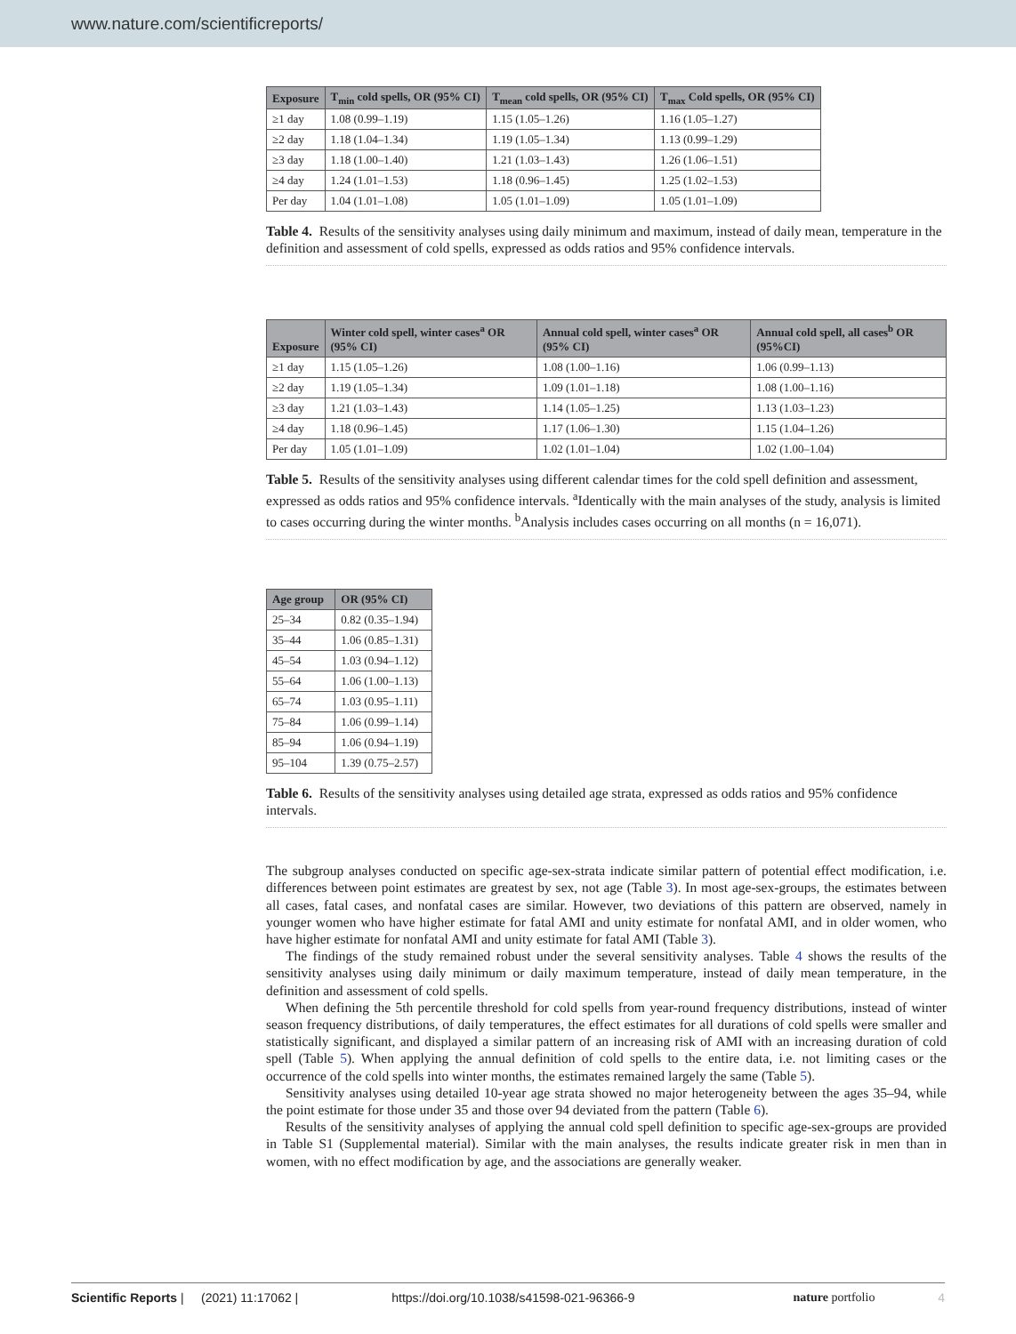www.nature.com/scientificreports/
| Exposure | T<sub>min</sub> cold spells, OR (95% CI) | T<sub>mean</sub> cold spells, OR (95% CI) | T<sub>max</sub> Cold spells, OR (95% CI) |
| --- | --- | --- | --- |
| ≥1 day | 1.08 (0.99–1.19) | 1.15 (1.05–1.26) | 1.16 (1.05–1.27) |
| ≥2 day | 1.18 (1.04–1.34) | 1.19 (1.05–1.34) | 1.13 (0.99–1.29) |
| ≥3 day | 1.18 (1.00–1.40) | 1.21 (1.03–1.43) | 1.26 (1.06–1.51) |
| ≥4 day | 1.24 (1.01–1.53) | 1.18 (0.96–1.45) | 1.25 (1.02–1.53) |
| Per day | 1.04 (1.01–1.08) | 1.05 (1.01–1.09) | 1.05 (1.01–1.09) |
Table 4. Results of the sensitivity analyses using daily minimum and maximum, instead of daily mean, temperature in the definition and assessment of cold spells, expressed as odds ratios and 95% confidence intervals.
| Exposure | Winter cold spell, winter cases<sup>a</sup> OR (95% CI) | Annual cold spell, winter cases<sup>a</sup> OR (95% CI) | Annual cold spell, all cases<sup>b</sup> OR (95%CI) |
| --- | --- | --- | --- |
| ≥1 day | 1.15 (1.05–1.26) | 1.08 (1.00–1.16) | 1.06 (0.99–1.13) |
| ≥2 day | 1.19 (1.05–1.34) | 1.09 (1.01–1.18) | 1.08 (1.00–1.16) |
| ≥3 day | 1.21 (1.03–1.43) | 1.14 (1.05–1.25) | 1.13 (1.03–1.23) |
| ≥4 day | 1.18 (0.96–1.45) | 1.17 (1.06–1.30) | 1.15 (1.04–1.26) |
| Per day | 1.05 (1.01–1.09) | 1.02 (1.01–1.04) | 1.02 (1.00–1.04) |
Table 5. Results of the sensitivity analyses using different calendar times for the cold spell definition and assessment, expressed as odds ratios and 95% confidence intervals. <sup>a</sup>Identically with the main analyses of the study, analysis is limited to cases occurring during the winter months. <sup>b</sup>Analysis includes cases occurring on all months (n = 16,071).
| Age group | OR (95% CI) |
| --- | --- |
| 25–34 | 0.82 (0.35–1.94) |
| 35–44 | 1.06 (0.85–1.31) |
| 45–54 | 1.03 (0.94–1.12) |
| 55–64 | 1.06 (1.00–1.13) |
| 65–74 | 1.03 (0.95–1.11) |
| 75–84 | 1.06 (0.99–1.14) |
| 85–94 | 1.06 (0.94–1.19) |
| 95–104 | 1.39 (0.75–2.57) |
Table 6. Results of the sensitivity analyses using detailed age strata, expressed as odds ratios and 95% confidence intervals.
The subgroup analyses conducted on specific age-sex-strata indicate similar pattern of potential effect modification, i.e. differences between point estimates are greatest by sex, not age (Table 3). In most age-sex-groups, the estimates between all cases, fatal cases, and nonfatal cases are similar. However, two deviations of this pattern are observed, namely in younger women who have higher estimate for fatal AMI and unity estimate for nonfatal AMI, and in older women, who have higher estimate for nonfatal AMI and unity estimate for fatal AMI (Table 3).
The findings of the study remained robust under the several sensitivity analyses. Table 4 shows the results of the sensitivity analyses using daily minimum or daily maximum temperature, instead of daily mean temperature, in the definition and assessment of cold spells.
When defining the 5th percentile threshold for cold spells from year-round frequency distributions, instead of winter season frequency distributions, of daily temperatures, the effect estimates for all durations of cold spells were smaller and statistically significant, and displayed a similar pattern of an increasing risk of AMI with an increasing duration of cold spell (Table 5). When applying the annual definition of cold spells to the entire data, i.e. not limiting cases or the occurrence of the cold spells into winter months, the estimates remained largely the same (Table 5).
Sensitivity analyses using detailed 10-year age strata showed no major heterogeneity between the ages 35–94, while the point estimate for those under 35 and those over 94 deviated from the pattern (Table 6).
Results of the sensitivity analyses of applying the annual cold spell definition to specific age-sex-groups are provided in Table S1 (Supplemental material). Similar with the main analyses, the results indicate greater risk in men than in women, with no effect modification by age, and the associations are generally weaker.
Scientific Reports | (2021) 11:17062 | https://doi.org/10.1038/s41598-021-96366-9 nature portfolio 4